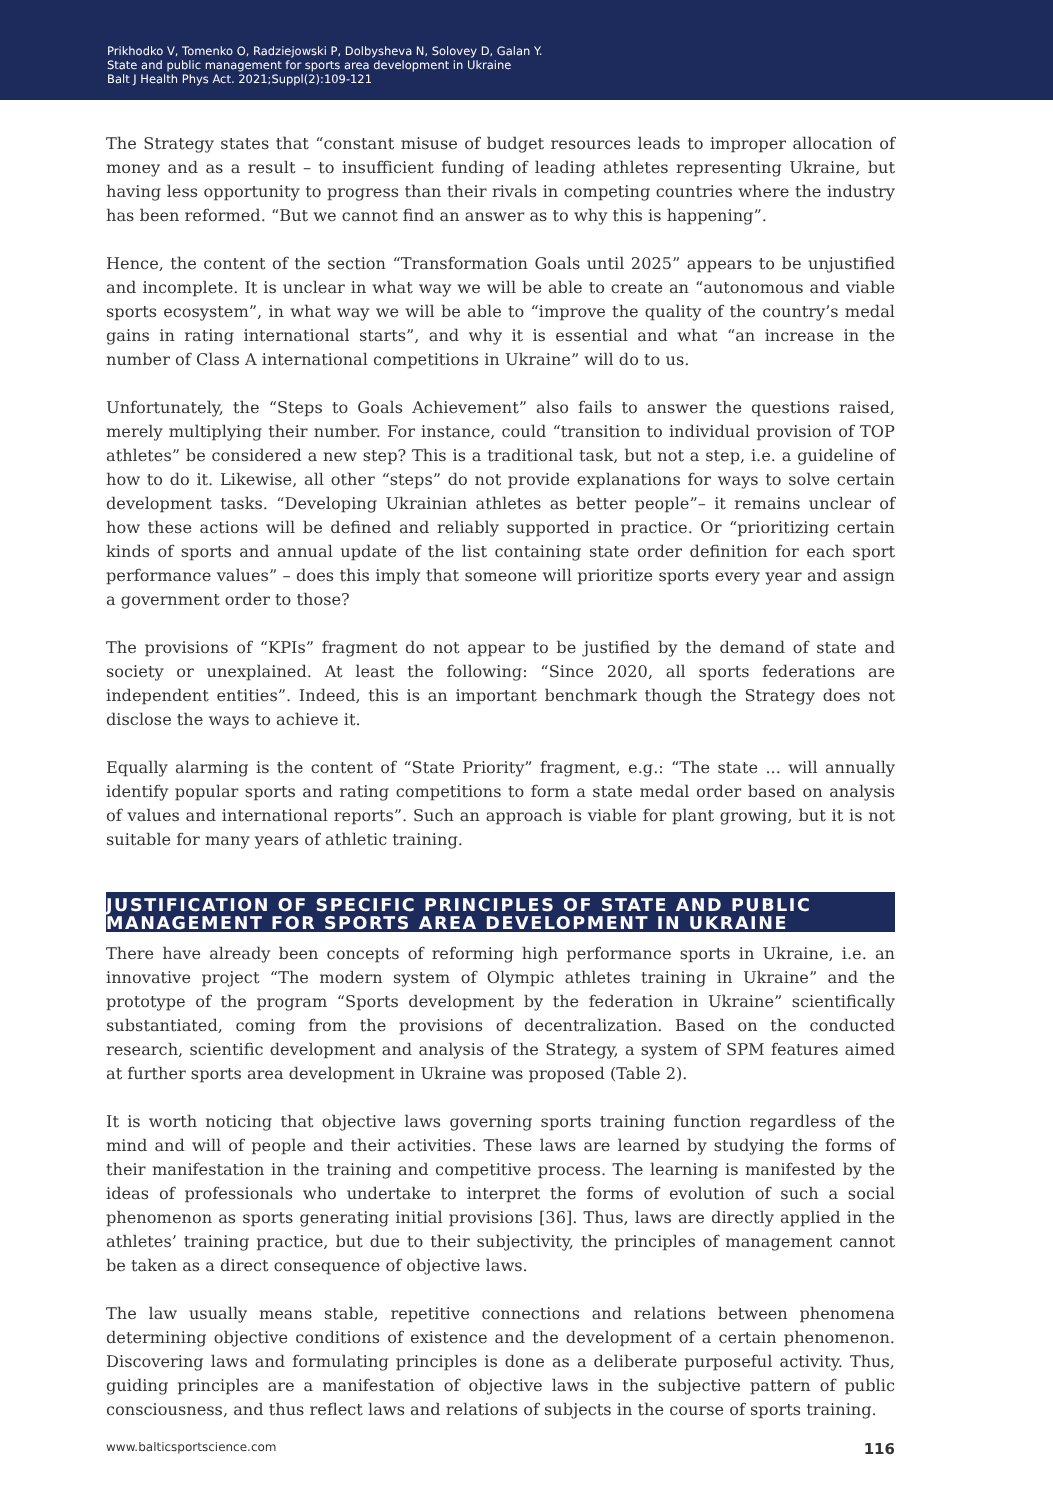Prikhodko V, Tomenko O, Radziejowski P, Dolbysheva N, Solovey D, Galan Y.
State and public management for sports area development in Ukraine
Balt J Health Phys Act. 2021;Suppl(2):109-121
The Strategy states that “constant misuse of budget resources leads to improper allocation of money and as a result – to insufficient funding of leading athletes representing Ukraine, but having less opportunity to progress than their rivals in competing countries where the industry has been reformed. “But we cannot find an answer as to why this is happening”.
Hence, the content of the section “Transformation Goals until 2025” appears to be unjustified and incomplete. It is unclear in what way we will be able to create an “autonomous and viable sports ecosystem”, in what way we will be able to “improve the quality of the country’s medal gains in rating international starts”, and why it is essential and what “an increase in the number of Class A international competitions in Ukraine” will do to us.
Unfortunately, the “Steps to Goals Achievement” also fails to answer the questions raised, merely multiplying their number. For instance, could “transition to individual provision of TOP athletes” be considered a new step? This is a traditional task, but not a step, i.e. a guideline of how to do it. Likewise, all other “steps” do not provide explanations for ways to solve certain development tasks. “Developing Ukrainian athletes as better people”– it remains unclear of how these actions will be defined and reliably supported in practice. Or “prioritizing certain kinds of sports and annual update of the list containing state order definition for each sport performance values” – does this imply that someone will prioritize sports every year and assign a government order to those?
The provisions of “KPIs” fragment do not appear to be justified by the demand of state and society or unexplained. At least the following: “Since 2020, all sports federations are independent entities”. Indeed, this is an important benchmark though the Strategy does not disclose the ways to achieve it.
Equally alarming is the content of “State Priority” fragment, e.g.: “The state ... will annually identify popular sports and rating competitions to form a state medal order based on analysis of values and international reports”. Such an approach is viable for plant growing, but it is not suitable for many years of athletic training.
JUSTIFICATION OF SPECIFIC PRINCIPLES OF STATE AND PUBLIC MANAGEMENT FOR SPORTS AREA DEVELOPMENT IN UKRAINE
There have already been concepts of reforming high performance sports in Ukraine, i.e. an innovative project “The modern system of Olympic athletes training in Ukraine” and the prototype of the program “Sports development by the federation in Ukraine” scientifically substantiated, coming from the provisions of decentralization. Based on the conducted research, scientific development and analysis of the Strategy, a system of SPM features aimed at further sports area development in Ukraine was proposed (Table 2).
It is worth noticing that objective laws governing sports training function regardless of the mind and will of people and their activities. These laws are learned by studying the forms of their manifestation in the training and competitive process. The learning is manifested by the ideas of professionals who undertake to interpret the forms of evolution of such a social phenomenon as sports generating initial provisions [36]. Thus, laws are directly applied in the athletes’ training practice, but due to their subjectivity, the principles of management cannot be taken as a direct consequence of objective laws.
The law usually means stable, repetitive connections and relations between phenomena determining objective conditions of existence and the development of a certain phenomenon. Discovering laws and formulating principles is done as a deliberate purposeful activity. Thus, guiding principles are a manifestation of objective laws in the subjective pattern of public consciousness, and thus reflect laws and relations of subjects in the course of sports training.
www.balticsportscience.com 116